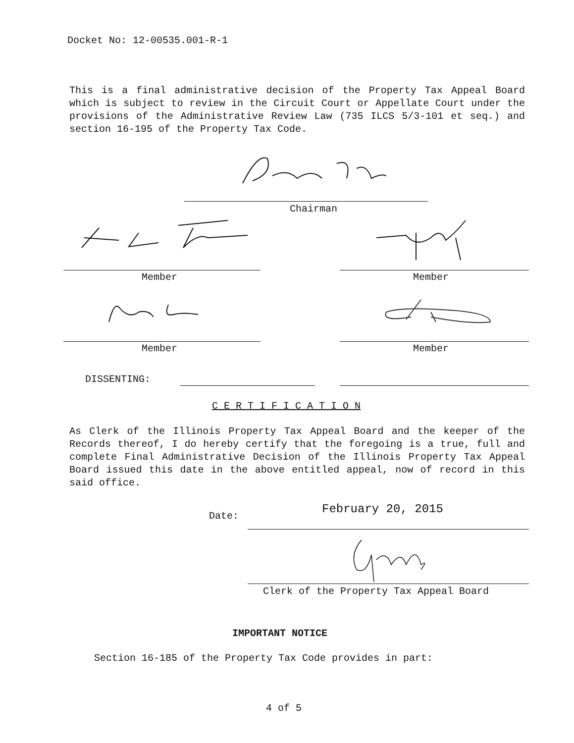Docket No: 12-00535.001-R-1
This is a final administrative decision of the Property Tax Appeal Board which is subject to review in the Circuit Court or Appellate Court under the provisions of the Administrative Review Law (735 ILCS 5/3-101 et seq.) and section 16-195 of the Property Tax Code.
Chairman
Member Member
Member Member
DISSENTING:
C E R T I F I C A T I O N
As Clerk of the Illinois Property Tax Appeal Board and the keeper of the Records thereof, I do hereby certify that the foregoing is a true, full and complete Final Administrative Decision of the Illinois Property Tax Appeal Board issued this date in the above entitled appeal, now of record in this said office.
Date: February 20, 2015
Clerk of the Property Tax Appeal Board
IMPORTANT NOTICE
Section 16-185 of the Property Tax Code provides in part:
4 of 5